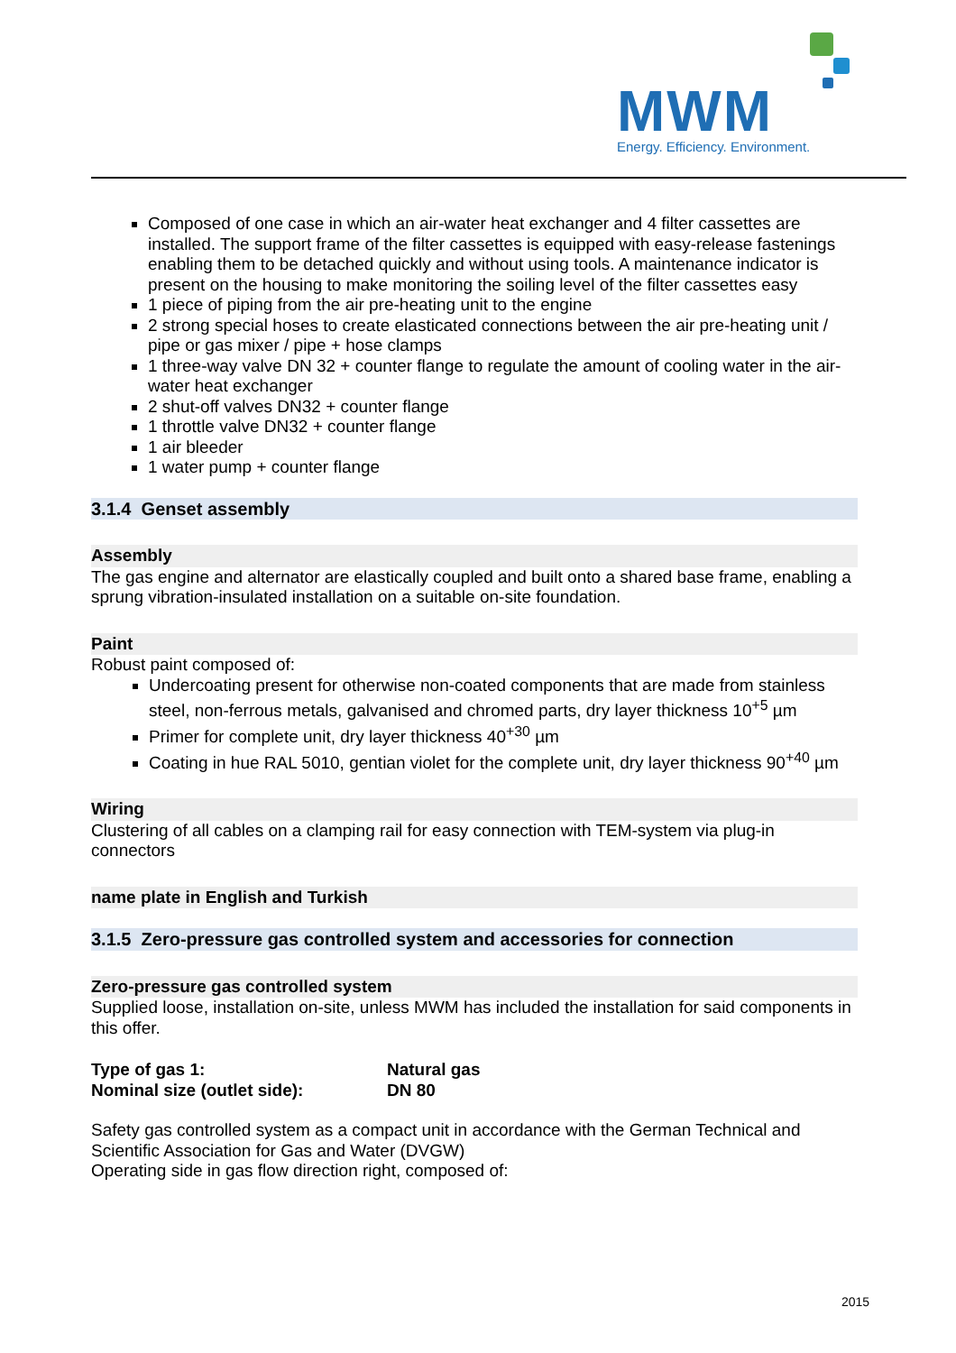MWM
Energy. Efficiency. Environment.
Composed of one case in which an air-water heat exchanger and 4 filter cassettes are installed. The support frame of the filter cassettes is equipped with easy-release fastenings enabling them to be detached quickly and without using tools. A maintenance indicator is present on the housing to make monitoring the soiling level of the filter cassettes easy
1 piece of piping from the air pre-heating unit to the engine
2 strong special hoses to create elasticated connections between the air pre-heating unit / pipe or gas mixer / pipe + hose clamps
1 three-way valve DN 32 + counter flange to regulate the amount of cooling water in the air-water heat exchanger
2 shut-off valves DN32 + counter flange
1 throttle valve DN32 + counter flange
1 air bleeder
1 water pump + counter flange
3.1.4 Genset assembly
Assembly
The gas engine and alternator are elastically coupled and built onto a shared base frame, enabling a sprung vibration-insulated installation on a suitable on-site foundation.
Paint
Robust paint composed of:
Undercoating present for otherwise non-coated components that are made from stainless steel, non-ferrous metals, galvanised and chromed parts, dry layer thickness 10<sup>+5</sup> µm
Primer for complete unit, dry layer thickness 40<sup>+30</sup> µm
Coating in hue RAL 5010, gentian violet for the complete unit, dry layer thickness 90<sup>+40</sup> µm
Wiring
Clustering of all cables on a clamping rail for easy connection with TEM-system via plug-in connectors
name plate in English and Turkish
3.1.5 Zero-pressure gas controlled system and accessories for connection
Zero-pressure gas controlled system
Supplied loose, installation on-site, unless MWM has included the installation for said components in this offer.
| Type of gas 1: | Natural gas |
| Nominal size (outlet side): | DN 80 |
Safety gas controlled system as a compact unit in accordance with the German Technical and Scientific Association for Gas and Water (DVGW)
Operating side in gas flow direction right, composed of:
2015